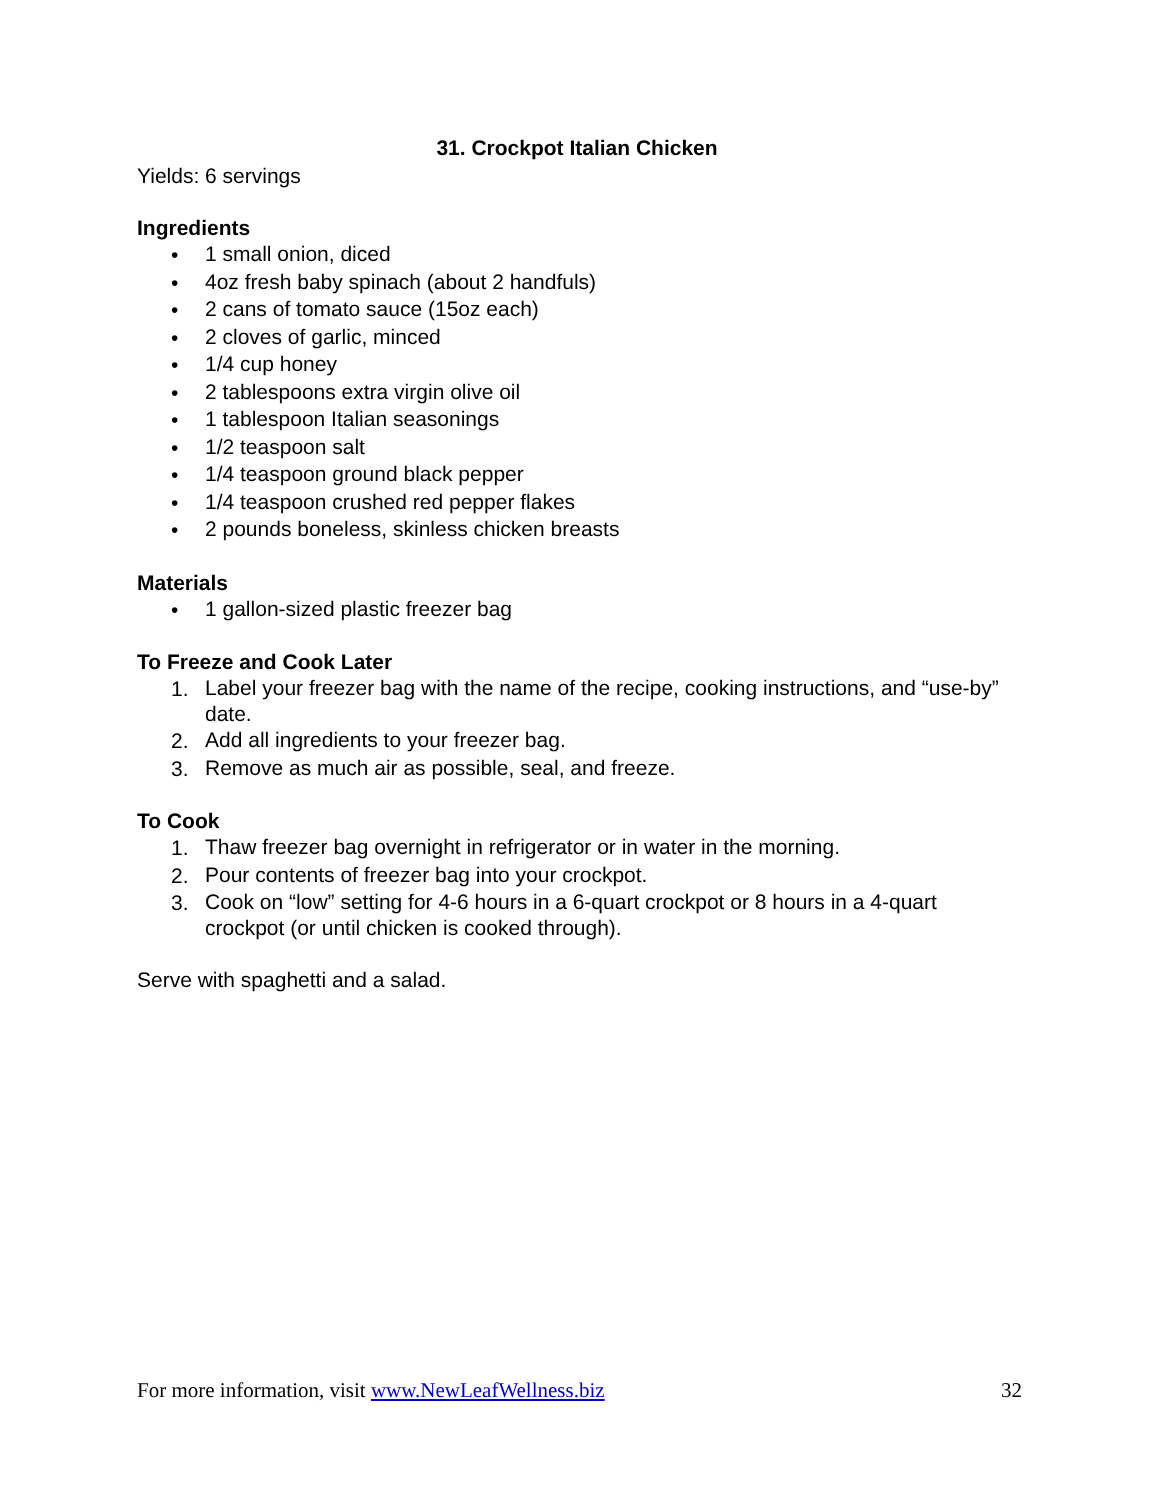31. Crockpot Italian Chicken
Yields: 6 servings
Ingredients
• 1 small onion, diced
• 4oz fresh baby spinach (about 2 handfuls)
• 2 cans of tomato sauce (15oz each)
• 2 cloves of garlic, minced
• 1/4 cup honey
• 2 tablespoons extra virgin olive oil
• 1 tablespoon Italian seasonings
• 1/2 teaspoon salt
• 1/4 teaspoon ground black pepper
• 1/4 teaspoon crushed red pepper flakes
• 2 pounds boneless, skinless chicken breasts
Materials
• 1 gallon-sized plastic freezer bag
To Freeze and Cook Later
1. Label your freezer bag with the name of the recipe, cooking instructions, and “use-by” date.
2. Add all ingredients to your freezer bag.
3. Remove as much air as possible, seal, and freeze.
To Cook
1. Thaw freezer bag overnight in refrigerator or in water in the morning.
2. Pour contents of freezer bag into your crockpot.
3. Cook on “low” setting for 4-6 hours in a 6-quart crockpot or 8 hours in a 4-quart crockpot (or until chicken is cooked through).
Serve with spaghetti and a salad.
For more information, visit www.NewLeafWellness.biz 32